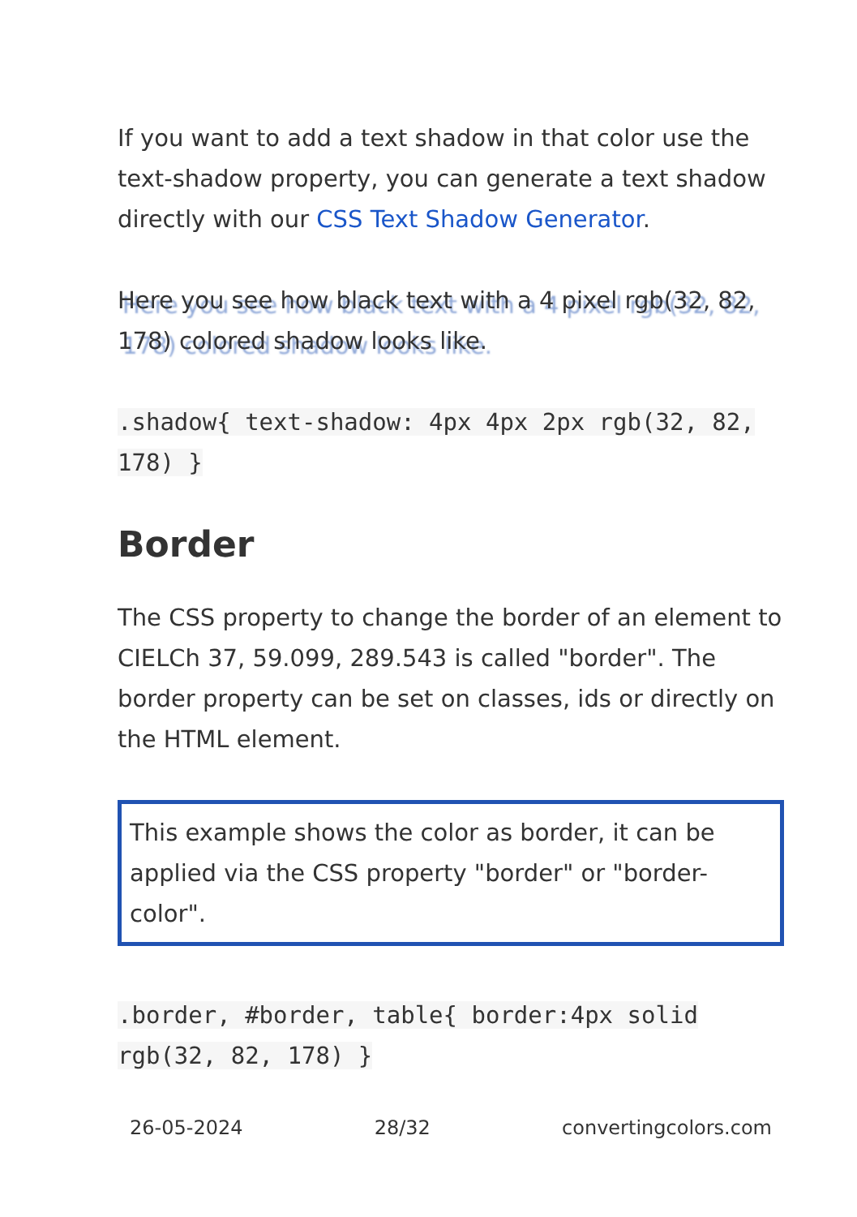If you want to add a text shadow in that color use the text-shadow property, you can generate a text shadow directly with our CSS Text Shadow Generator.
Here you see how black text with a 4 pixel rgb(32, 82, 178) colored shadow looks like.
.shadow{ text-shadow: 4px 4px 2px rgb(32, 82, 178) }
Border
The CSS property to change the border of an element to CIELCh 37, 59.099, 289.543 is called "border". The border property can be set on classes, ids or directly on the HTML element.
This example shows the color as border, it can be applied via the CSS property "border" or "border-color".
.border, #border, table{ border:4px solid rgb(32, 82, 178) }
26-05-2024 28/32 convertingcolors.com